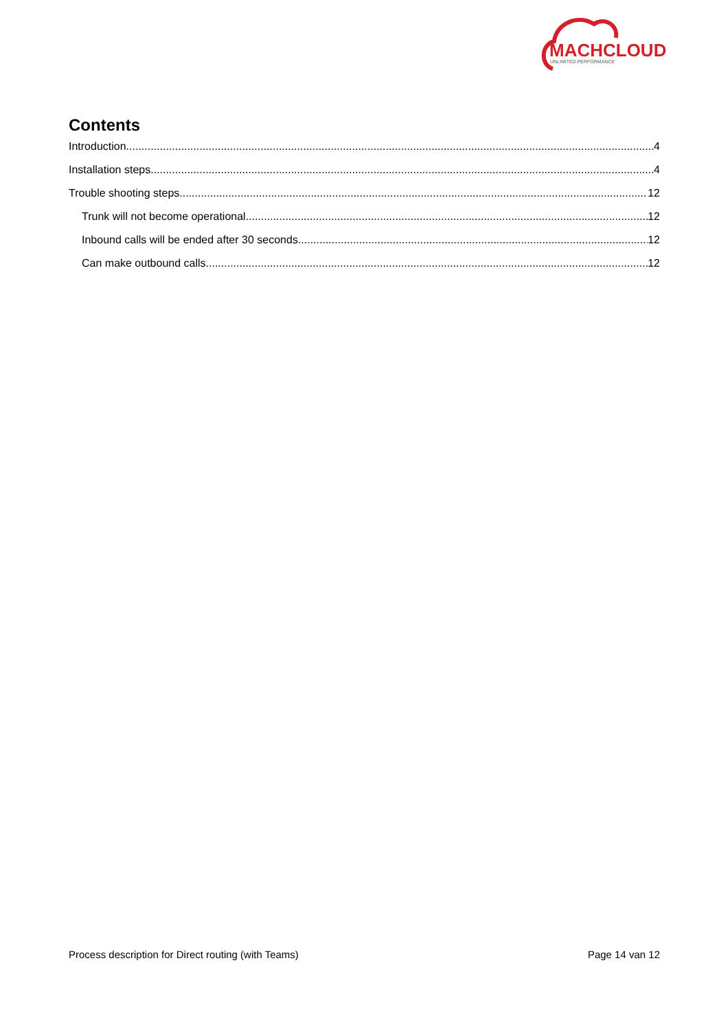MACHCLOUD
UNLIMITED PERFORMANCE
Contents
Introduction 4
Installation steps 4
Trouble shooting steps 12
Trunk will not become operational 12
Inbound calls will be ended after 30 seconds. 12
Can make outbound calls 12
Process description for Direct routing (with Teams) Page 14 van 12